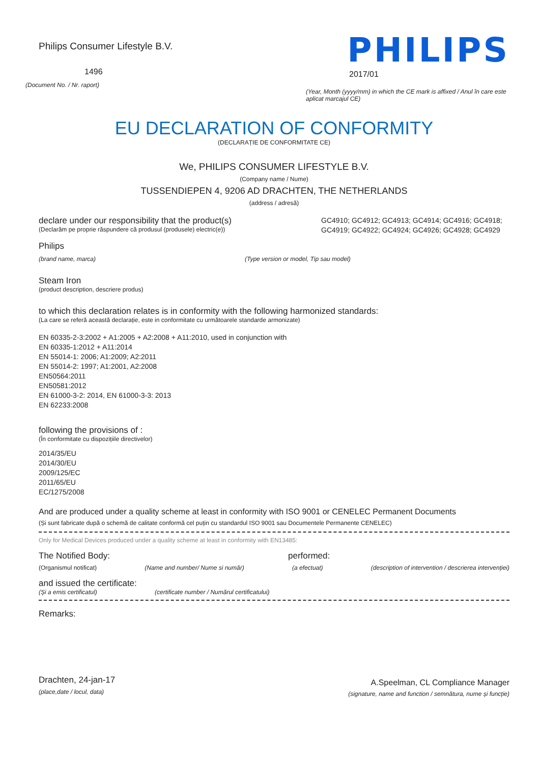Philips Consumer Lifestyle B.V.
1496
(Document No. / Nr. raport)
PHILIPS
2017/01
(Year, Month (yyyy/mm) in which the CE mark is affixed / Anul în care este aplicat marcajul CE)
EU DECLARATION OF CONFORMITY
(DECLARAȚIE DE CONFORMITATE CE)
We, PHILIPS CONSUMER LIFESTYLE B.V.
(Company name / Nume)
TUSSENDIEPEN 4, 9206 AD DRACHTEN, THE NETHERLANDS
(address / adresă)
declare under our responsibility that the product(s)
(Declarăm pe proprie răspundere că produsul (produsele) electric(e))
GC4910; GC4912; GC4913; GC4914; GC4916; GC4918; GC4919; GC4922; GC4924; GC4926; GC4928; GC4929
Philips
(brand name, marca) (Type version or model, Tip sau model)
Steam Iron
(product description, descriere produs)
to which this declaration relates is in conformity with the following harmonized standards:
(La care se referă această declarație, este in conformitate cu următoarele standarde armonizate)
EN 60335-2-3:2002 + A1:2005 + A2:2008 + A11:2010, used in conjunction with
EN 60335-1:2012 + A11:2014
EN 55014-1: 2006; A1:2009; A2:2011
EN 55014-2: 1997; A1:2001, A2:2008
EN50564:2011
EN50581:2012
EN 61000-3-2: 2014, EN 61000-3-3: 2013
EN 62233:2008
following the provisions of :
(În conformitate cu dispozițiile directivelor)
2014/35/EU
2014/30/EU
2009/125/EC
2011/65/EU
EC/1275/2008
And are produced under a quality scheme at least in conformity with ISO 9001 or CENELEC Permanent Documents
(Și sunt fabricate după o schemă de calitate conformă cel puțin cu standardul ISO 9001 sau Documentele Permanente CENELEC)
Only for Medical Devices produced under a quality scheme at least in conformity with EN13485:
The Notified Body: performed:
(Organismul notificat) (Name and number/ Nume si număr) (a efectuat) (description of intervention / descrierea intervenției)
and issued the certificate:
(Și a emis certificatul) (certificate number / Numărul certificatului)
Remarks:
Drachten, 24-jan-17
(place,date / locul, data)
A.Speelman, CL Compliance Manager
(signature, name and function / semnătura, nume și funcție)